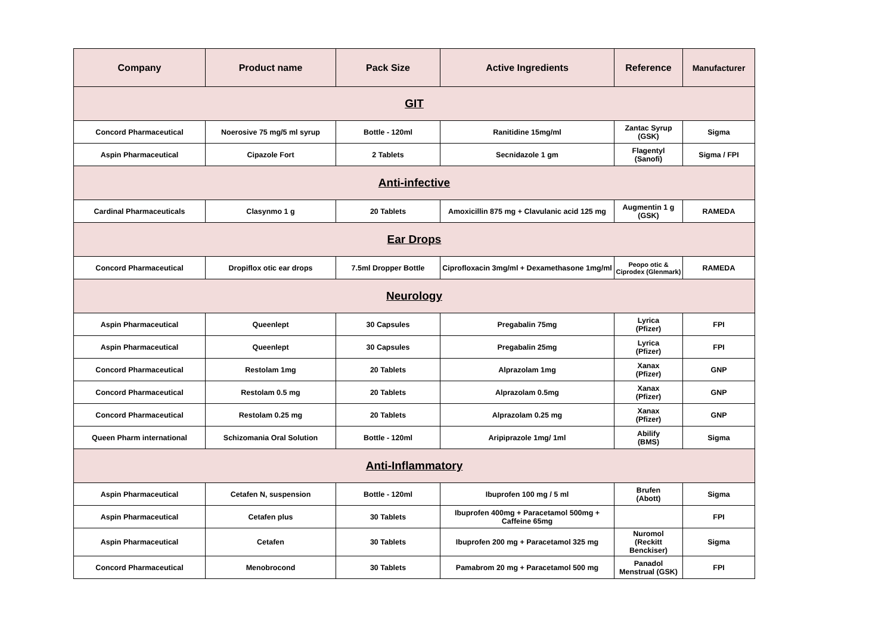| Company | Product name | Pack Size | Active Ingredients | Reference | Manufacturer |
| --- | --- | --- | --- | --- | --- |
| GIT | | | | | |
| Concord Pharmaceutical | Noerosive 75 mg/5 ml syrup | Bottle - 120ml | Ranitidine 15mg/ml | Zantac Syrup (GSK) | Sigma |
| Aspin Pharmaceutical | Cipazole Fort | 2 Tablets | Secnidazole 1 gm | Flagentyl (Sanofi) | Sigma / FPI |
| Anti-infective | | | | | |
| Cardinal Pharmaceuticals | Clasynmo 1 g | 20 Tablets | Amoxicillin 875 mg + Clavulanic acid 125 mg | Augmentin 1 g (GSK) | RAMEDA |
| Ear Drops | | | | | |
| Concord Pharmaceutical | Dropiflox otic ear drops | 7.5ml Dropper Bottle | Ciprofloxacin 3mg/ml + Dexamethasone 1mg/ml | Peopo otic & Ciprodex (Glenmark) | RAMEDA |
| Neurology | | | | | |
| Aspin Pharmaceutical | Queenlept | 30 Capsules | Pregabalin 75mg | Lyrica (Pfizer) | FPI |
| Aspin Pharmaceutical | Queenlept | 30 Capsules | Pregabalin 25mg | Lyrica (Pfizer) | FPI |
| Concord Pharmaceutical | Restolam 1mg | 20 Tablets | Alprazolam 1mg | Xanax (Pfizer) | GNP |
| Concord Pharmaceutical | Restolam 0.5 mg | 20 Tablets | Alprazolam 0.5mg | Xanax (Pfizer) | GNP |
| Concord Pharmaceutical | Restolam 0.25 mg | 20 Tablets | Alprazolam 0.25 mg | Xanax (Pfizer) | GNP |
| Queen Pharm international | Schizomania Oral Solution | Bottle - 120ml | Aripiprazole 1mg/ 1ml | Abilify (BMS) | Sigma |
| Anti-Inflammatory | | | | | |
| Aspin Pharmaceutical | Cetafen N, suspension | Bottle - 120ml | Ibuprofen 100 mg / 5 ml | Brufen (Abott) | Sigma |
| Aspin Pharmaceutical | Cetafen plus | 30 Tablets | Ibuprofen 400mg + Paracetamol 500mg + Caffeine 65mg | | FPI |
| Aspin Pharmaceutical | Cetafen | 30 Tablets | Ibuprofen 200 mg + Paracetamol 325 mg | Nuromol (Reckitt Benckiser) | Sigma |
| Concord Pharmaceutical | Menobrocond | 30 Tablets | Pamabrom 20 mg + Paracetamol 500 mg | Panadol Menstrual (GSK) | FPI |